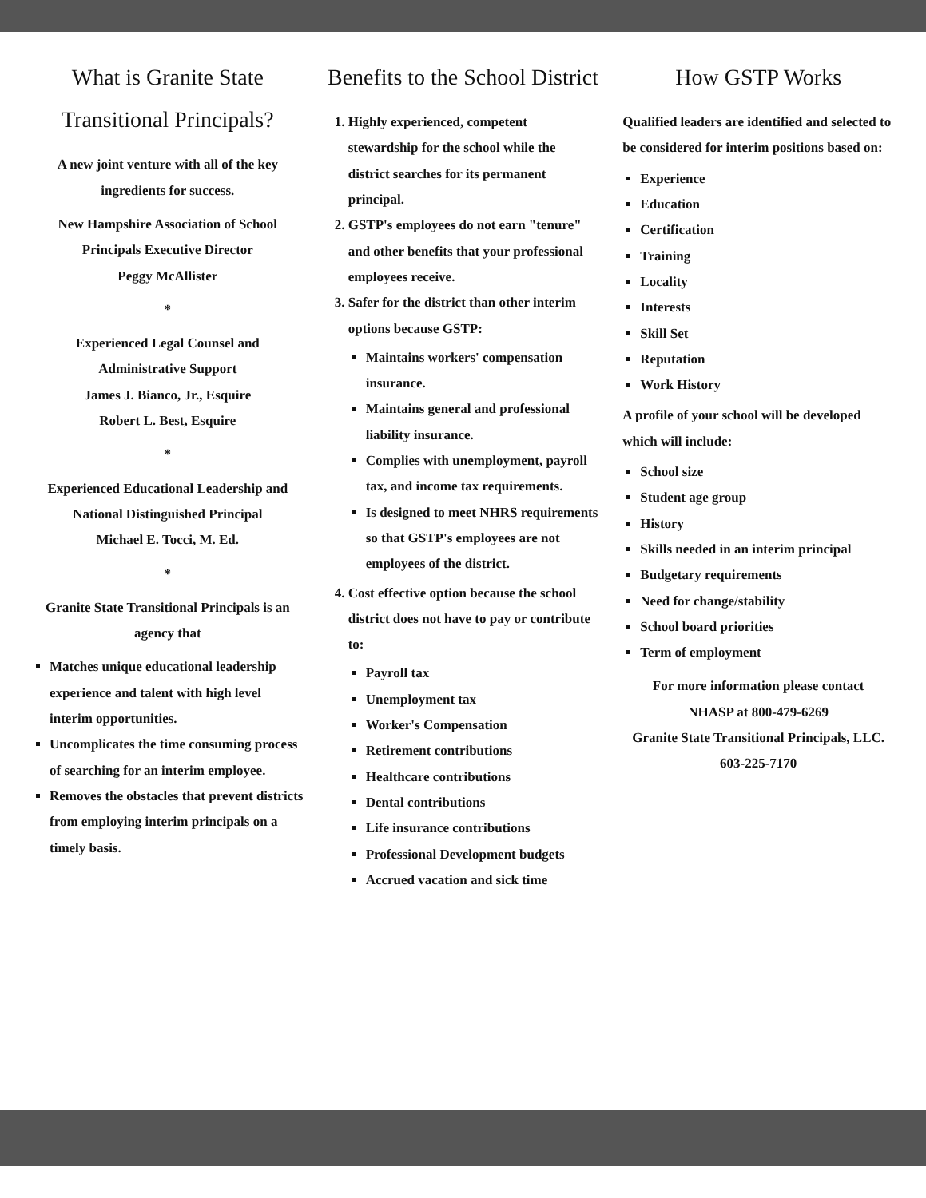What is Granite State Transitional Principals?
A new joint venture with all of the key ingredients for success.
New Hampshire Association of School Principals Executive Director
Peggy McAllister
*
Experienced Legal Counsel and Administrative Support
James J. Bianco, Jr., Esquire
Robert L. Best, Esquire
*
Experienced Educational Leadership and National Distinguished Principal
Michael E. Tocci, M. Ed.
*
Granite State Transitional Principals is an agency that
Matches unique educational leadership experience and talent with high level interim opportunities.
Uncomplicates the time consuming process of searching for an interim employee.
Removes the obstacles that prevent districts from employing interim principals on a timely basis.
Benefits to the School District
1. Highly experienced, competent stewardship for the school while the district searches for its permanent principal.
2. GSTP's employees do not earn "tenure" and other benefits that your professional employees receive.
3. Safer for the district than other interim options because GSTP:
Maintains workers' compensation insurance.
Maintains general and professional liability insurance.
Complies with unemployment, payroll tax, and income tax requirements.
Is designed to meet NHRS requirements so that GSTP's employees are not employees of the district.
4. Cost effective option because the school district does not have to pay or contribute to:
Payroll tax
Unemployment tax
Worker's Compensation
Retirement contributions
Healthcare contributions
Dental contributions
Life insurance contributions
Professional Development budgets
Accrued vacation and sick time
How GSTP Works
Qualified leaders are identified and selected to be considered for interim positions based on:
Experience
Education
Certification
Training
Locality
Interests
Skill Set
Reputation
Work History
A profile of your school will be developed which will include:
School size
Student age group
History
Skills needed in an interim principal
Budgetary requirements
Need for change/stability
School board priorities
Term of employment
For more information please contact
NHASP at 800-479-6269
Granite State Transitional Principals, LLC.
603-225-7170